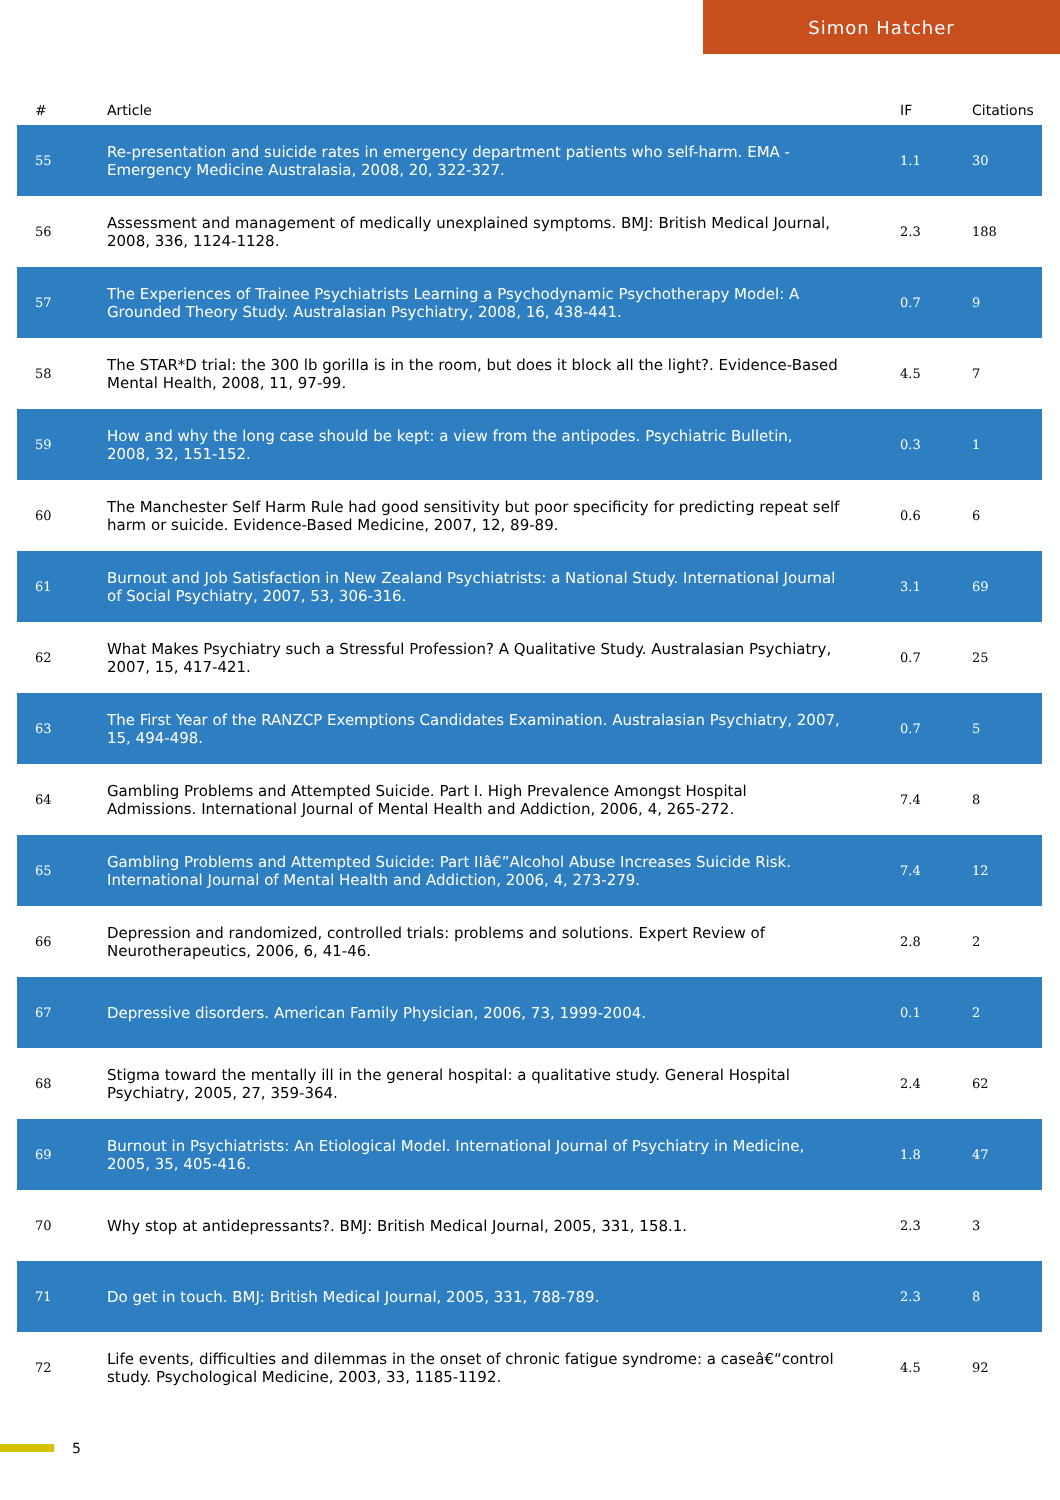Simon Hatcher
| # | Article | IF | Citations |
| --- | --- | --- | --- |
| 55 | Re-presentation and suicide rates in emergency department patients who self-harm. EMA - Emergency Medicine Australasia, 2008, 20, 322-327. | 1.1 | 30 |
| 56 | Assessment and management of medically unexplained symptoms. BMJ: British Medical Journal, 2008, 336, 1124-1128. | 2.3 | 188 |
| 57 | The Experiences of Trainee Psychiatrists Learning a Psychodynamic Psychotherapy Model: A Grounded Theory Study. Australasian Psychiatry, 2008, 16, 438-441. | 0.7 | 9 |
| 58 | The STAR*D trial: the 300 lb gorilla is in the room, but does it block all the light?. Evidence-Based Mental Health, 2008, 11, 97-99. | 4.5 | 7 |
| 59 | How and why the long case should be kept: a view from the antipodes. Psychiatric Bulletin, 2008, 32, 151-152. | 0.3 | 1 |
| 60 | The Manchester Self Harm Rule had good sensitivity but poor specificity for predicting repeat self harm or suicide. Evidence-Based Medicine, 2007, 12, 89-89. | 0.6 | 6 |
| 61 | Burnout and Job Satisfaction in New Zealand Psychiatrists: a National Study. International Journal of Social Psychiatry, 2007, 53, 306-316. | 3.1 | 69 |
| 62 | What Makes Psychiatry such a Stressful Profession? A Qualitative Study. Australasian Psychiatry, 2007, 15, 417-421. | 0.7 | 25 |
| 63 | The First Year of the RANZCP Exemptions Candidates Examination. Australasian Psychiatry, 2007, 15, 494-498. | 0.7 | 5 |
| 64 | Gambling Problems and Attempted Suicide. Part I. High Prevalence Amongst Hospital Admissions. International Journal of Mental Health and Addiction, 2006, 4, 265-272. | 7.4 | 8 |
| 65 | Gambling Problems and Attempted Suicide: Part IIâ€”Alcohol Abuse Increases Suicide Risk. International Journal of Mental Health and Addiction, 2006, 4, 273-279. | 7.4 | 12 |
| 66 | Depression and randomized, controlled trials: problems and solutions. Expert Review of Neurotherapeutics, 2006, 6, 41-46. | 2.8 | 2 |
| 67 | Depressive disorders. American Family Physician, 2006, 73, 1999-2004. | 0.1 | 2 |
| 68 | Stigma toward the mentally ill in the general hospital: a qualitative study. General Hospital Psychiatry, 2005, 27, 359-364. | 2.4 | 62 |
| 69 | Burnout in Psychiatrists: An Etiological Model. International Journal of Psychiatry in Medicine, 2005, 35, 405-416. | 1.8 | 47 |
| 70 | Why stop at antidepressants?. BMJ: British Medical Journal, 2005, 331, 158.1. | 2.3 | 3 |
| 71 | Do get in touch. BMJ: British Medical Journal, 2005, 331, 788-789. | 2.3 | 8 |
| 72 | Life events, difficulties and dilemmas in the onset of chronic fatigue syndrome: a caseâ€“control study. Psychological Medicine, 2003, 33, 1185-1192. | 4.5 | 92 |
5